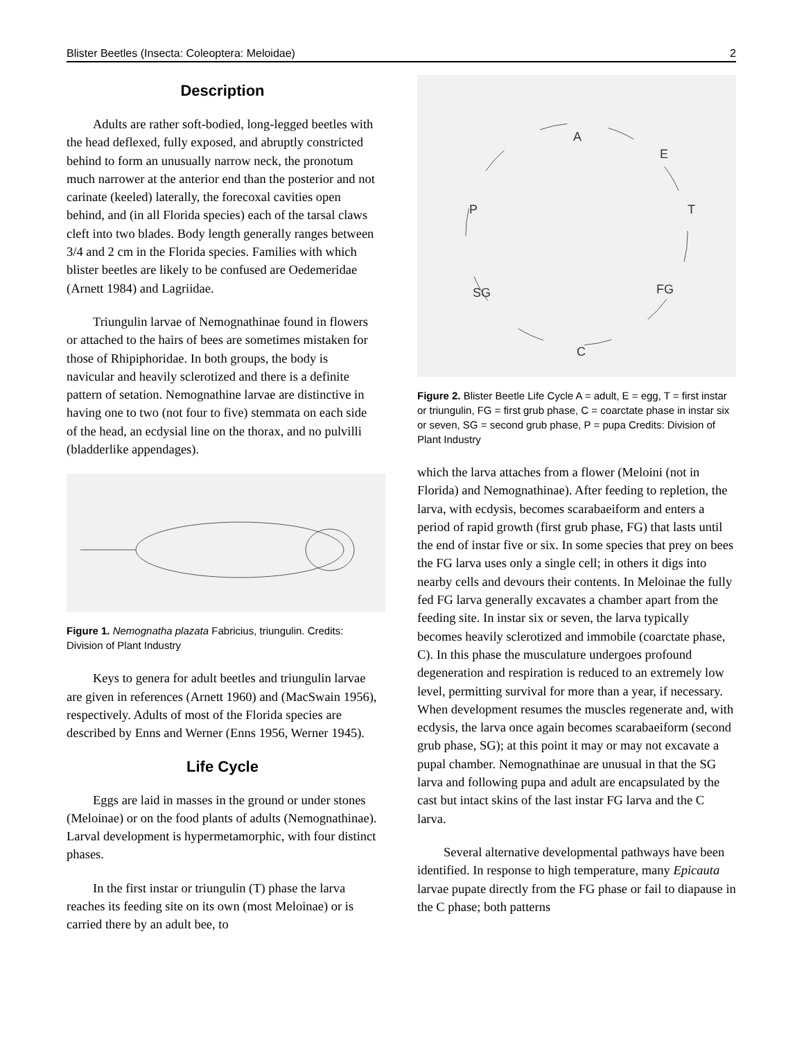Blister Beetles (Insecta: Coleoptera: Meloidae) 2
Description
Adults are rather soft-bodied, long-legged beetles with the head deflexed, fully exposed, and abruptly constricted behind to form an unusually narrow neck, the pronotum much narrower at the anterior end than the posterior and not carinate (keeled) laterally, the forecoxal cavities open behind, and (in all Florida species) each of the tarsal claws cleft into two blades. Body length generally ranges between 3/4 and 2 cm in the Florida species. Families with which blister beetles are likely to be confused are Oedemeridae (Arnett 1984) and Lagriidae.
Triungulin larvae of Nemognathinae found in flowers or attached to the hairs of bees are sometimes mistaken for those of Rhipiphoridae. In both groups, the body is navicular and heavily sclerotized and there is a definite pattern of setation. Nemognathine larvae are distinctive in having one to two (not four to five) stemmata on each side of the head, an ecdysial line on the thorax, and no pulvilli (bladderlike appendages).
Figure 1. Nemognatha plazata Fabricius, triungulin. Credits: Division of Plant Industry
Keys to genera for adult beetles and triungulin larvae are given in references (Arnett 1960) and (MacSwain 1956), respectively. Adults of most of the Florida species are described by Enns and Werner (Enns 1956, Werner 1945).
Life Cycle
Eggs are laid in masses in the ground or under stones (Meloinae) or on the food plants of adults (Nemognathinae). Larval development is hypermetamorphic, with four distinct phases.
In the first instar or triungulin (T) phase the larva reaches its feeding site on its own (most Meloinae) or is carried there by an adult bee, to
A
E
T
FG
C
SG
P
Figure 2. Blister Beetle Life Cycle A = adult, E = egg, T = first instar or triungulin, FG = first grub phase, C = coarctate phase in instar six or seven, SG = second grub phase, P = pupa Credits: Division of Plant Industry
which the larva attaches from a flower (Meloini (not in Florida) and Nemognathinae). After feeding to repletion, the larva, with ecdysis, becomes scarabaeiform and enters a period of rapid growth (first grub phase, FG) that lasts until the end of instar five or six. In some species that prey on bees the FG larva uses only a single cell; in others it digs into nearby cells and devours their contents. In Meloinae the fully fed FG larva generally excavates a chamber apart from the feeding site. In instar six or seven, the larva typically becomes heavily sclerotized and immobile (coarctate phase, C). In this phase the musculature undergoes profound degeneration and respiration is reduced to an extremely low level, permitting survival for more than a year, if necessary. When development resumes the muscles regenerate and, with ecdysis, the larva once again becomes scarabaeiform (second grub phase, SG); at this point it may or may not excavate a pupal chamber. Nemognathinae are unusual in that the SG larva and following pupa and adult are encapsulated by the cast but intact skins of the last instar FG larva and the C larva.
Several alternative developmental pathways have been identified. In response to high temperature, many Epicauta larvae pupate directly from the FG phase or fail to diapause in the C phase; both patterns